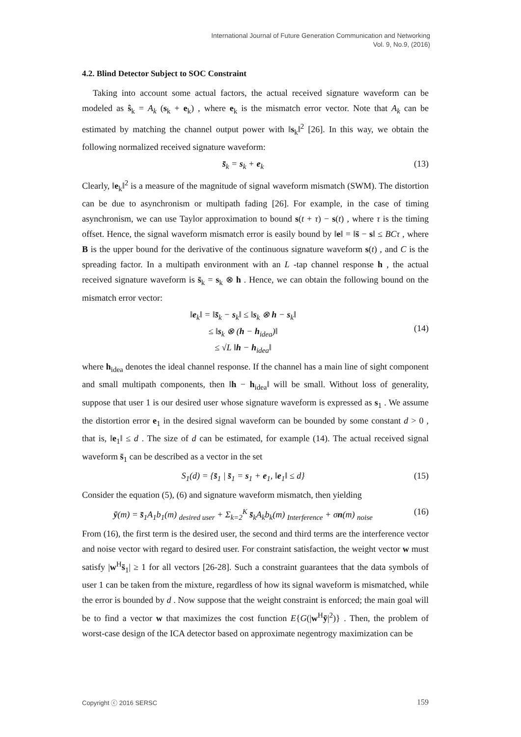International Journal of Future Generation Communication and Networking
Vol. 9, No.9, (2016)
4.2. Blind Detector Subject to SOC Constraint
Taking into account some actual factors, the actual received signature waveform can be modeled as ŝ<sub>k</sub> = A<sub>k</sub> (s<sub>k</sub> + e<sub>k</sub>) , where e<sub>k</sub> is the mismatch error vector. Note that A<sub>k</sub> can be estimated by matching the channel output power with ‖s<sub>k</sub>‖<sup>2</sup> [26]. In this way, we obtain the following normalized received signature waveform:
s̄<sub>k</sub> = s<sub>k</sub> + e<sub>k</sub> (13)
Clearly, ‖e<sub>k</sub>‖<sup>2</sup> is a measure of the magnitude of signal waveform mismatch (SWM). The distortion can be due to asynchronism or multipath fading [26]. For example, in the case of timing asynchronism, we can use Taylor approximation to bound s(t + τ) − s(t) , where τ is the timing offset. Hence, the signal waveform mismatch error is easily bound by ‖e‖ = ‖s̄ − s‖ ≤ BCτ , where B is the upper bound for the derivative of the continuous signature waveform s(t) , and C is the spreading factor. In a multipath environment with an L -tap channel response h , the actual received signature waveform is s̄<sub>k</sub> = s<sub>k</sub> ⊗ h . Hence, we can obtain the following bound on the mismatch error vector:
‖e<sub>k</sub>‖ = ‖s̄<sub>k</sub> − s<sub>k</sub>‖ ≤ ‖s<sub>k</sub> ⊗ h − s<sub>k</sub>‖
≤ ‖s<sub>k</sub> ⊗ (h − h<sub>idea</sub>)‖
≤ √L ‖h − h<sub>idea</sub>‖
(14)
where h<sub>idea</sub> denotes the ideal channel response. If the channel has a main line of sight component and small multipath components, then ‖h − h<sub>idea</sub>‖ will be small. Without loss of generality, suppose that user 1 is our desired user whose signature waveform is expressed as s<sub>1</sub> . We assume the distortion error e<sub>1</sub> in the desired signal waveform can be bounded by some constant d > 0 , that is, ‖e<sub>1</sub>‖ ≤ d . The size of d can be estimated, for example (14). The actual received signal waveform s̄<sub>1</sub> can be described as a vector in the set
S<sub>1</sub>(d) = {s̄<sub>1</sub> | s̄<sub>1</sub> = s<sub>1</sub> + e<sub>1</sub>, ‖e<sub>1</sub>‖ ≤ d} (15)
Consider the equation (5), (6) and signature waveform mismatch, then yielding
ȳ(m) = s̄<sub>1</sub>A<sub>1</sub>b<sub>1</sub>(m) <sub>desired user</sub> + Σ<sub>k=2</sub><sup>K</sup> s̄<sub>k</sub>A<sub>k</sub>b<sub>k</sub>(m) <sub>Interference</sub> + σn(m) <sub>noise</sub> (16)
From (16), the first term is the desired user, the second and third terms are the interference vector and noise vector with regard to desired user. For constraint satisfaction, the weight vector w must satisfy |w<sup>H</sup>s̄<sub>1</sub>| ≥ 1 for all vectors [26-28]. Such a constraint guarantees that the data symbols of user 1 can be taken from the mixture, regardless of how its signal waveform is mismatched, while the error is bounded by d . Now suppose that the weight constraint is enforced; the main goal will be to find a vector w that maximizes the cost function E{G(|w<sup>H</sup>ȳ|<sup>2</sup>)} . Then, the problem of worst-case design of the ICA detector based on approximate negentrogy maximization can be
Copyright ⓒ 2016 SERSC 159